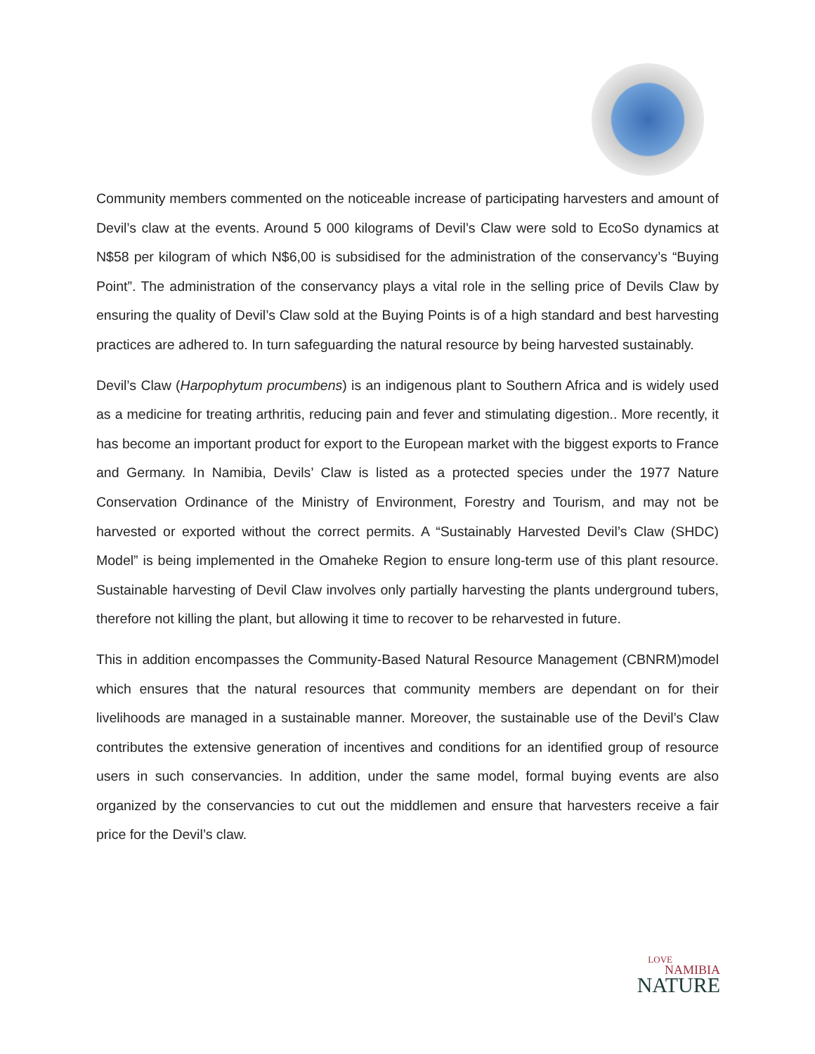Community members commented on the noticeable increase of participating harvesters and amount of Devil’s claw at the events. Around 5 000 kilograms of Devil’s Claw were sold to EcoSo dynamics at N$58 per kilogram of which N$6,00 is subsidised for the administration of the conservancy’s “Buying Point”. The administration of the conservancy plays a vital role in the selling price of Devils Claw by ensuring the quality of Devil’s Claw sold at the Buying Points is of a high standard and best harvesting practices are adhered to. In turn safeguarding the natural resource by being harvested sustainably.
Devil’s Claw (Harpophytum procumbens) is an indigenous plant to Southern Africa and is widely used as a medicine for treating arthritis, reducing pain and fever and stimulating digestion.. More recently, it has become an important product for export to the European market with the biggest exports to France and Germany. In Namibia, Devils’ Claw is listed as a protected species under the 1977 Nature Conservation Ordinance of the Ministry of Environment, Forestry and Tourism, and may not be harvested or exported without the correct permits. A “Sustainably Harvested Devil’s Claw (SHDC) Model” is being implemented in the Omaheke Region to ensure long-term use of this plant resource. Sustainable harvesting of Devil Claw involves only partially harvesting the plants underground tubers, therefore not killing the plant, but allowing it time to recover to be reharvested in future.
This in addition encompasses the Community-Based Natural Resource Management (CBNRM)model which ensures that the natural resources that community members are dependant on for their livelihoods are managed in a sustainable manner. Moreover, the sustainable use of the Devil’s Claw contributes the extensive generation of incentives and conditions for an identified group of resource users in such conservancies. In addition, under the same model, formal buying events are also organized by the conservancies to cut out the middlemen and ensure that harvesters receive a fair price for the Devil’s claw.
LOVE
NAMIBIA
NATURE